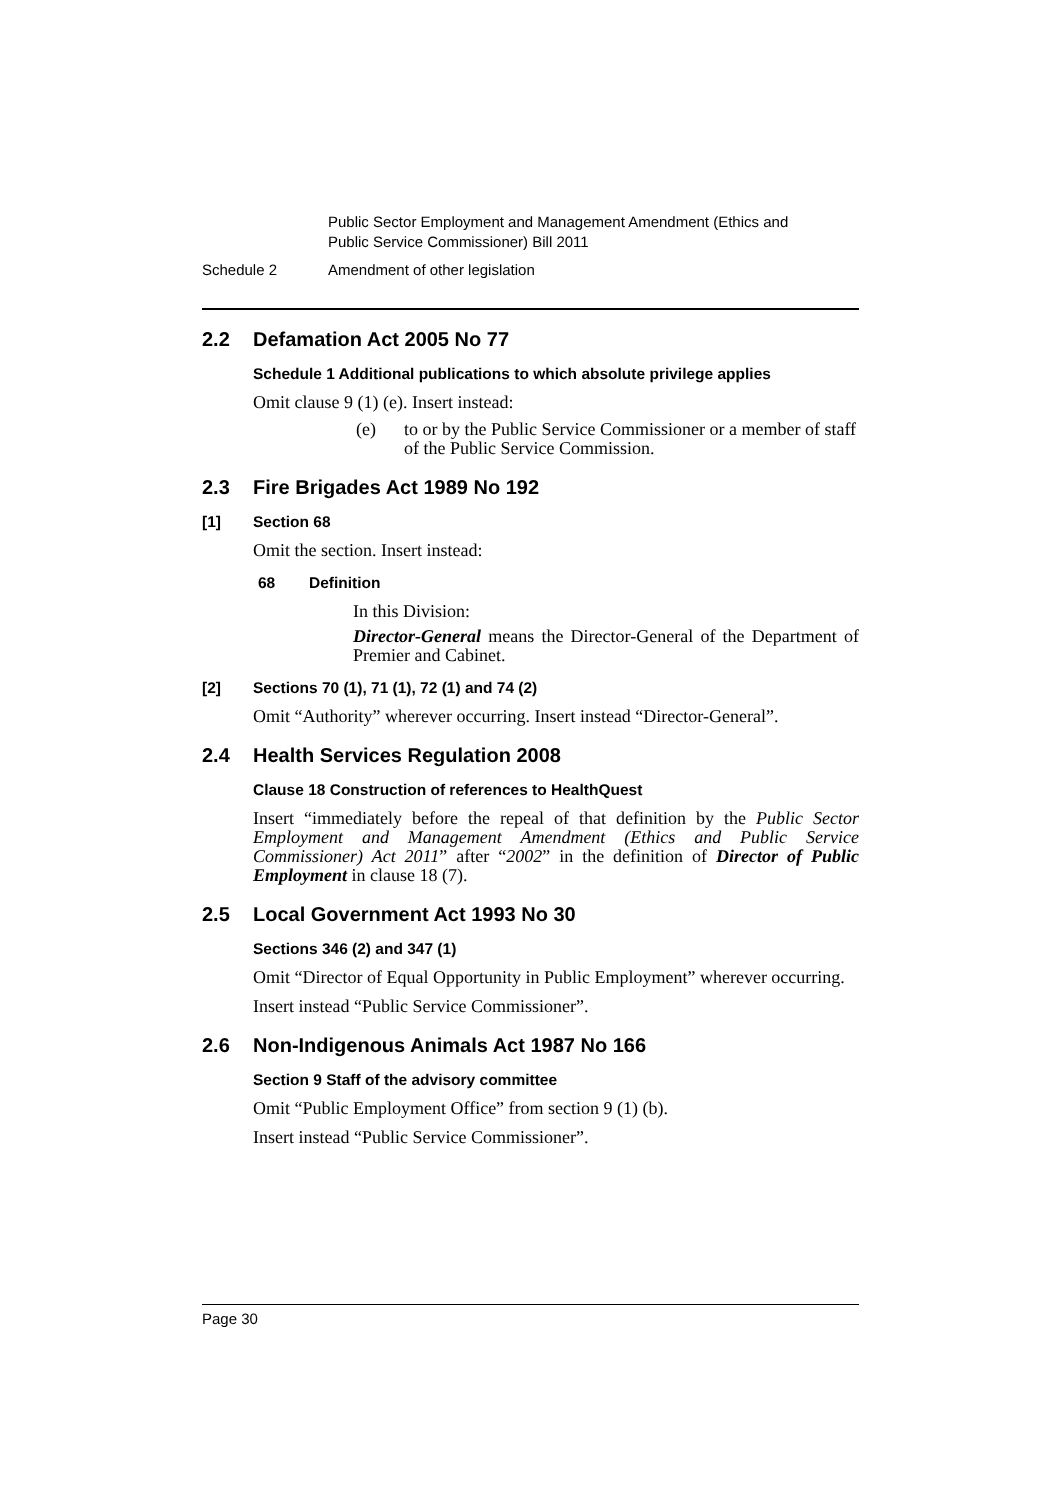Public Sector Employment and Management Amendment (Ethics and
Public Service Commissioner) Bill 2011
Schedule 2 Amendment of other legislation
2.2 Defamation Act 2005 No 77
Schedule 1 Additional publications to which absolute privilege applies
Omit clause 9 (1) (e). Insert instead:
(e) to or by the Public Service Commissioner or a member of staff of the Public Service Commission.
2.3 Fire Brigades Act 1989 No 192
[1] Section 68
Omit the section. Insert instead:
68 Definition
In this Division:
Director-General means the Director-General of the Department of Premier and Cabinet.
[2] Sections 70 (1), 71 (1), 72 (1) and 74 (2)
Omit “Authority” wherever occurring. Insert instead “Director-General”.
2.4 Health Services Regulation 2008
Clause 18 Construction of references to HealthQuest
Insert “immediately before the repeal of that definition by the Public Sector Employment and Management Amendment (Ethics and Public Service Commissioner) Act 2011” after “2002” in the definition of Director of Public Employment in clause 18 (7).
2.5 Local Government Act 1993 No 30
Sections 346 (2) and 347 (1)
Omit “Director of Equal Opportunity in Public Employment” wherever occurring.
Insert instead “Public Service Commissioner”.
2.6 Non-Indigenous Animals Act 1987 No 166
Section 9 Staff of the advisory committee
Omit “Public Employment Office” from section 9 (1) (b).
Insert instead “Public Service Commissioner”.
Page 30